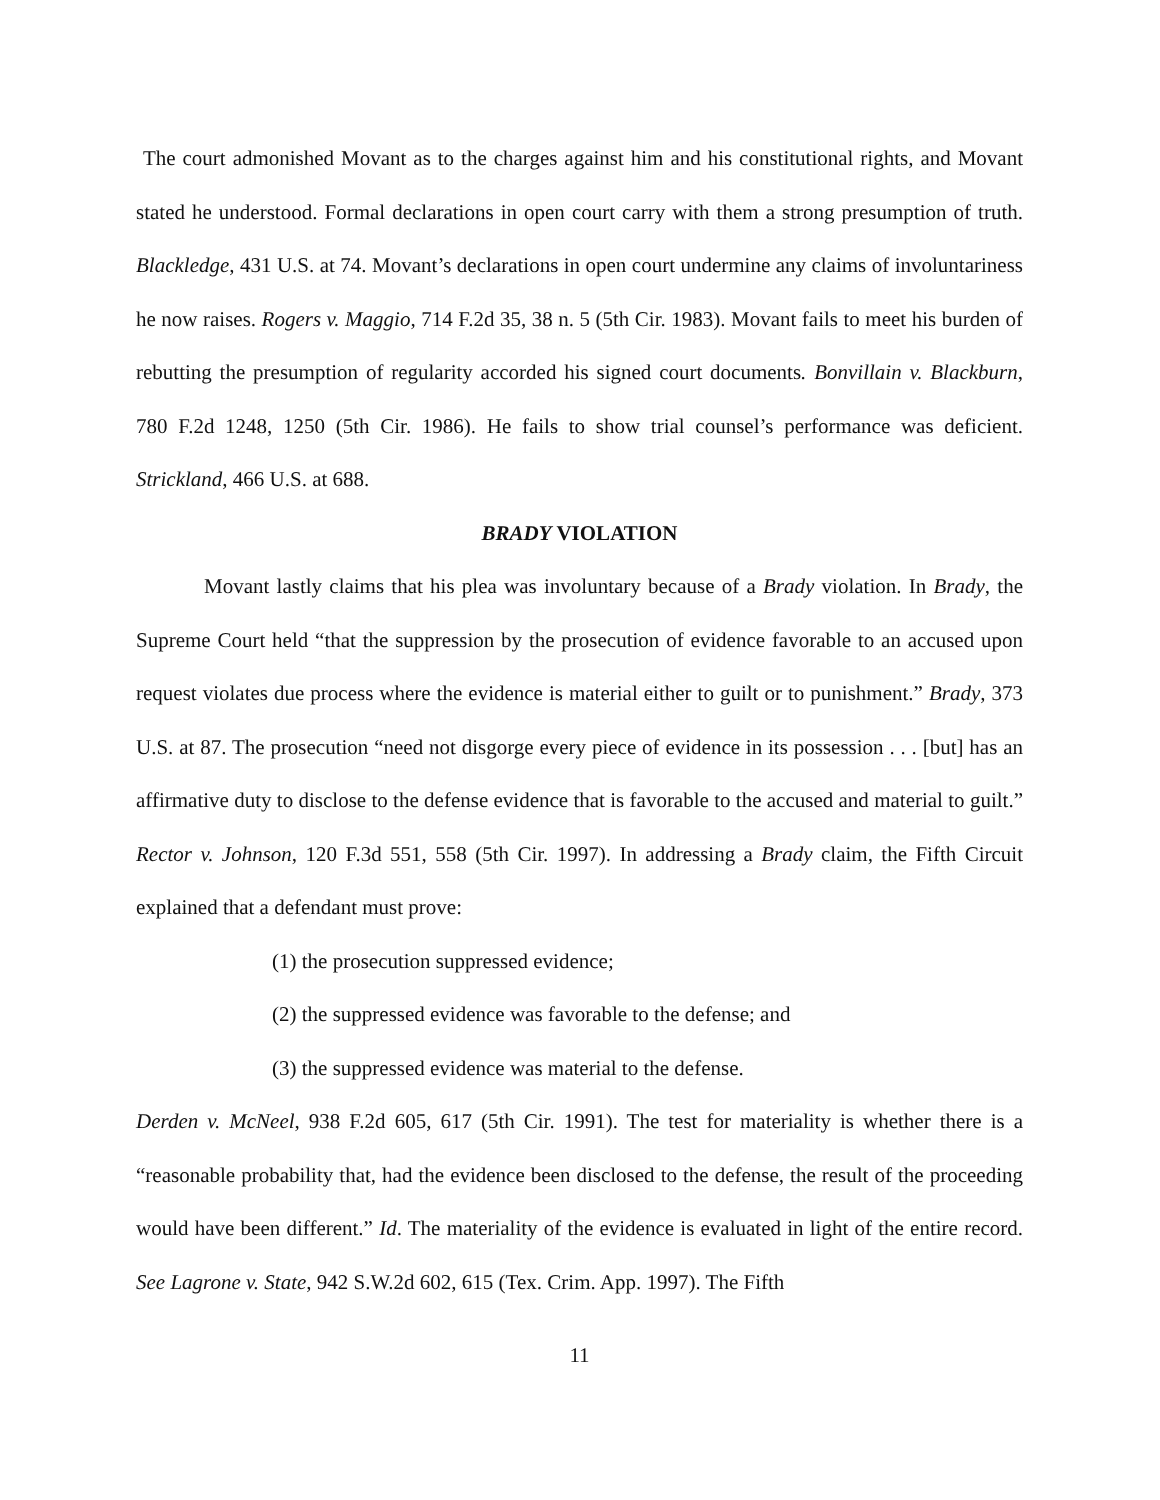The court admonished Movant as to the charges against him and his constitutional rights, and Movant stated he understood. Formal declarations in open court carry with them a strong presumption of truth. Blackledge, 431 U.S. at 74. Movant’s declarations in open court undermine any claims of involuntariness he now raises. Rogers v. Maggio, 714 F.2d 35, 38 n. 5 (5th Cir. 1983). Movant fails to meet his burden of rebutting the presumption of regularity accorded his signed court documents. Bonvillain v. Blackburn, 780 F.2d 1248, 1250 (5th Cir. 1986). He fails to show trial counsel’s performance was deficient. Strickland, 466 U.S. at 688.
BRADY VIOLATION
Movant lastly claims that his plea was involuntary because of a Brady violation. In Brady, the Supreme Court held “that the suppression by the prosecution of evidence favorable to an accused upon request violates due process where the evidence is material either to guilt or to punishment.” Brady, 373 U.S. at 87. The prosecution “need not disgorge every piece of evidence in its possession . . . [but] has an affirmative duty to disclose to the defense evidence that is favorable to the accused and material to guilt.” Rector v. Johnson, 120 F.3d 551, 558 (5th Cir. 1997). In addressing a Brady claim, the Fifth Circuit explained that a defendant must prove:
(1) the prosecution suppressed evidence;
(2) the suppressed evidence was favorable to the defense; and
(3) the suppressed evidence was material to the defense.
Derden v. McNeel, 938 F.2d 605, 617 (5th Cir. 1991). The test for materiality is whether there is a “reasonable probability that, had the evidence been disclosed to the defense, the result of the proceeding would have been different.” Id. The materiality of the evidence is evaluated in light of the entire record. See Lagrone v. State, 942 S.W.2d 602, 615 (Tex. Crim. App. 1997). The Fifth
11